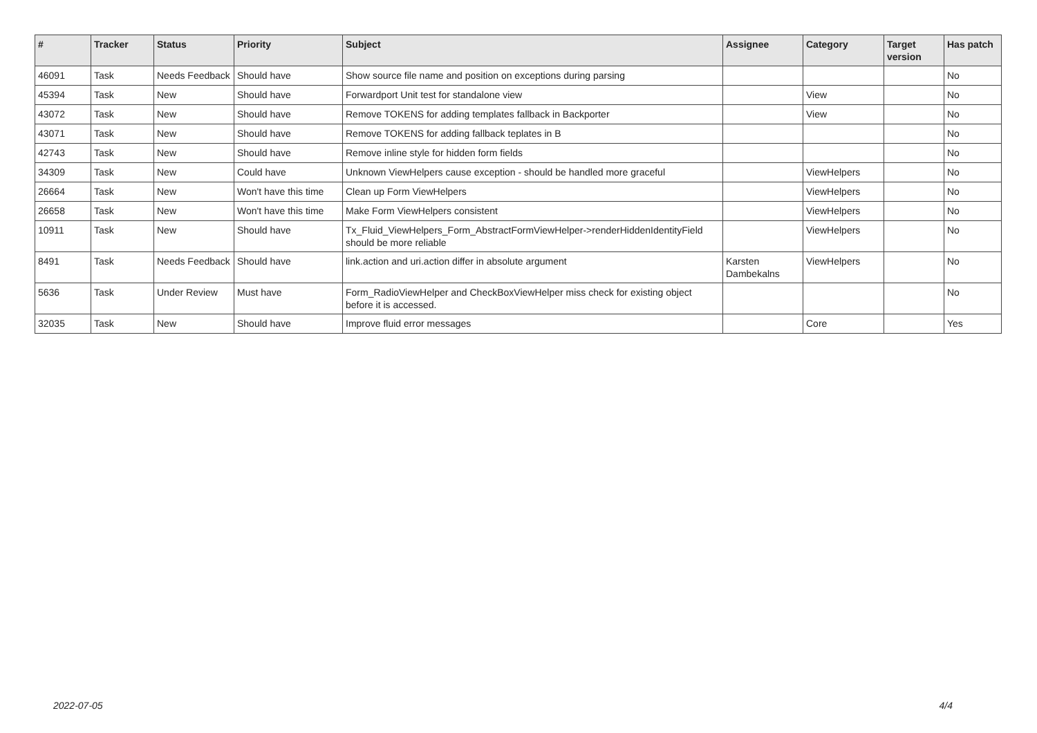| # | Tracker | Status | Priority | Subject | Assignee | Category | Target version | Has patch |
| --- | --- | --- | --- | --- | --- | --- | --- | --- |
| 46091 | Task | Needs Feedback | Should have | Show source file name and position on exceptions during parsing | | | | No |
| 45394 | Task | New | Should have | Forwardport Unit test for standalone view | | View | | No |
| 43072 | Task | New | Should have | Remove TOKENS for adding templates fallback in Backporter | | View | | No |
| 43071 | Task | New | Should have | Remove TOKENS for adding fallback teplates in B | | | | No |
| 42743 | Task | New | Should have | Remove inline style for hidden form fields | | | | No |
| 34309 | Task | New | Could have | Unknown ViewHelpers cause exception - should be handled more graceful | | ViewHelpers | | No |
| 26664 | Task | New | Won't have this time | Clean up Form ViewHelpers | | ViewHelpers | | No |
| 26658 | Task | New | Won't have this time | Make Form ViewHelpers consistent | | ViewHelpers | | No |
| 10911 | Task | New | Should have | Tx_Fluid_ViewHelpers_Form_AbstractFormViewHelper->renderHiddenIdentityField should be more reliable | | ViewHelpers | | No |
| 8491 | Task | Needs Feedback | Should have | link.action and uri.action differ in absolute argument | Karsten Dambekalns | ViewHelpers | | No |
| 5636 | Task | Under Review | Must have | Form_RadioViewHelper and CheckBoxViewHelper miss check for existing object before it is accessed. | | | | No |
| 32035 | Task | New | Should have | Improve fluid error messages | | Core | | Yes |
2022-07-05 4/4